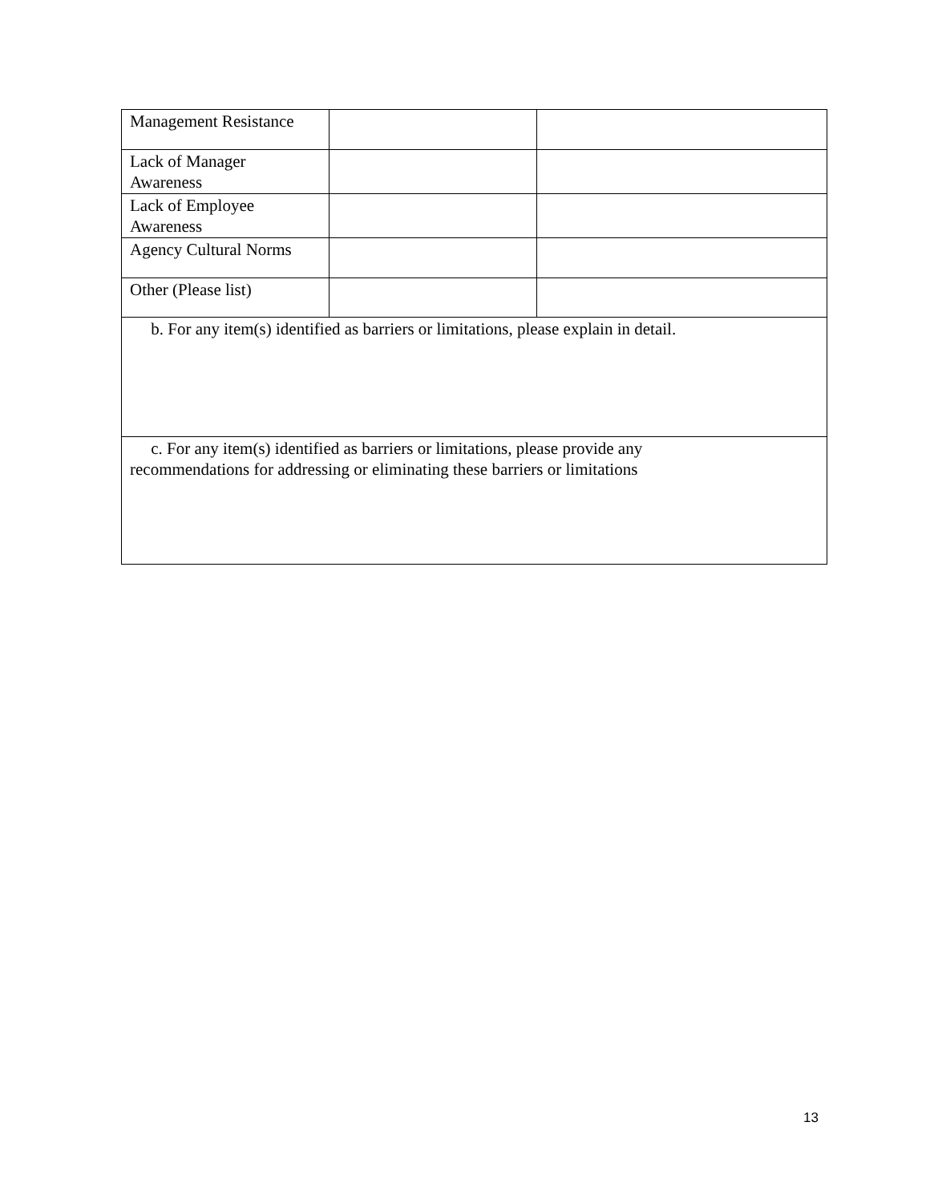| Management Resistance | | |
| Lack of Manager Awareness | | |
| Lack of Employee Awareness | | |
| Agency Cultural Norms | | |
| Other (Please list) | | |
| b. For any item(s) identified as barriers or limitations, please explain in detail. | | |
| c. For any item(s) identified as barriers or limitations, please provide any recommendations for addressing or eliminating these barriers or limitations | | |
13